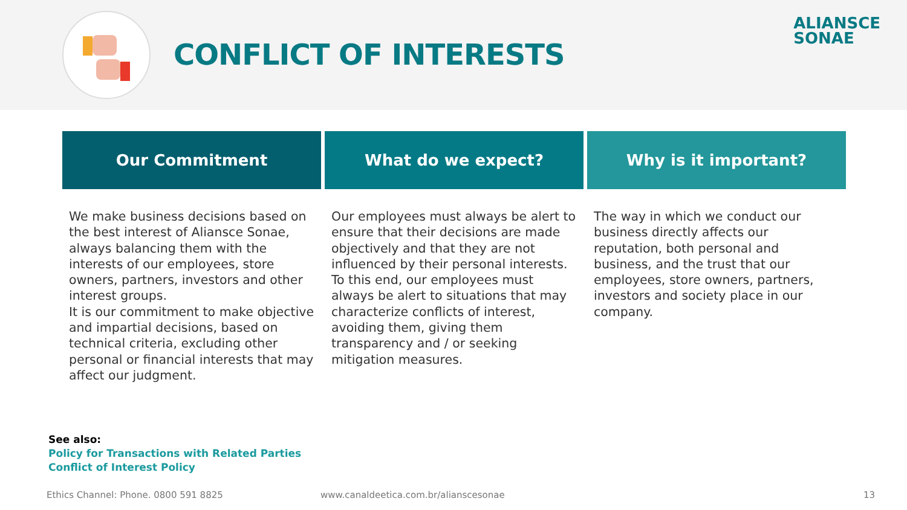CONFLICT OF INTERESTS
ALIANSCE
SONAE
Our Commitment
We make business decisions based on the best interest of Aliansce Sonae, always balancing them with the interests of our employees, store owners, partners, investors and other interest groups.
It is our commitment to make objective and impartial decisions, based on technical criteria, excluding other personal or financial interests that may affect our judgment.
What do we expect?
Our employees must always be alert to ensure that their decisions are made objectively and that they are not influenced by their personal interests. To this end, our employees must always be alert to situations that may characterize conflicts of interest, avoiding them, giving them transparency and / or seeking mitigation measures.
Why is it important?
The way in which we conduct our business directly affects our reputation, both personal and business, and the trust that our employees, store owners, partners, investors and society place in our company.
See also:
Policy for Transactions with Related Parties
Conflict of Interest Policy
Ethics Channel: Phone. 0800 591 8825
www.canaldeetica.com.br/alianscesonae
13